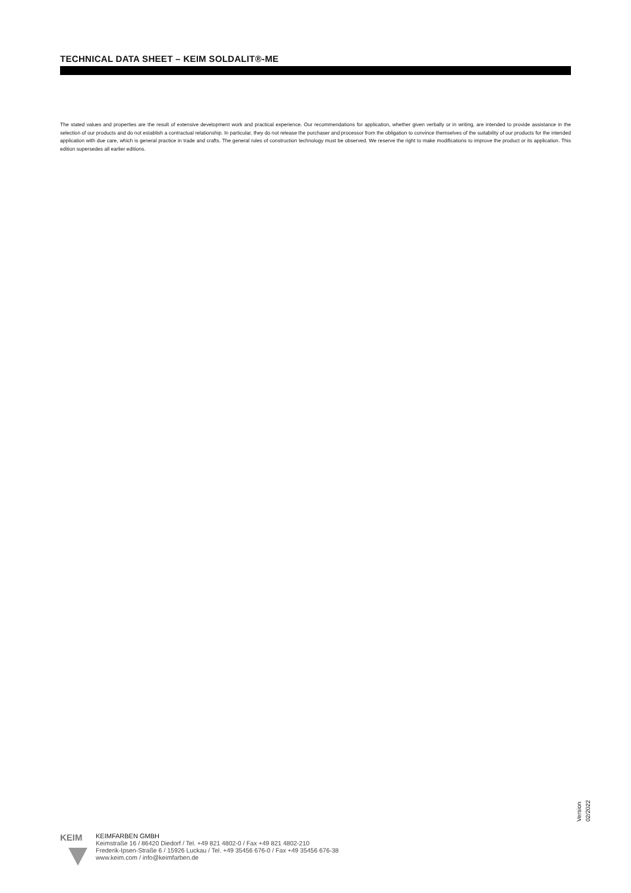TECHNICAL DATA SHEET – KEIM SOLDALIT®-ME
The stated values and properties are the result of extensive development work and practical experience. Our recommendations for application, whether given verbally or in writing, are intended to provide assistance in the selection of our products and do not establish a contractual relationship. In particular, they do not release the purchaser and processor from the obligation to convince themselves of the suitability of our products for the intended application with due care, which is general practice in trade and crafts. The general rules of construction technology must be observed. We reserve the right to make modifications to improve the product or its application. This edition supersedes all earlier editions.
Version 02/2022
KEIM
KEIMFARBEN GMBH
Keimstraße 16 / 86420 Diedorf / Tel. +49 821 4802-0 / Fax +49 821 4802-210
Frederik-Ipsen-Straße 6 / 15926 Luckau / Tel. +49 35456 676-0 / Fax +49 35456 676-38
www.keim.com / info@keimfarben.de